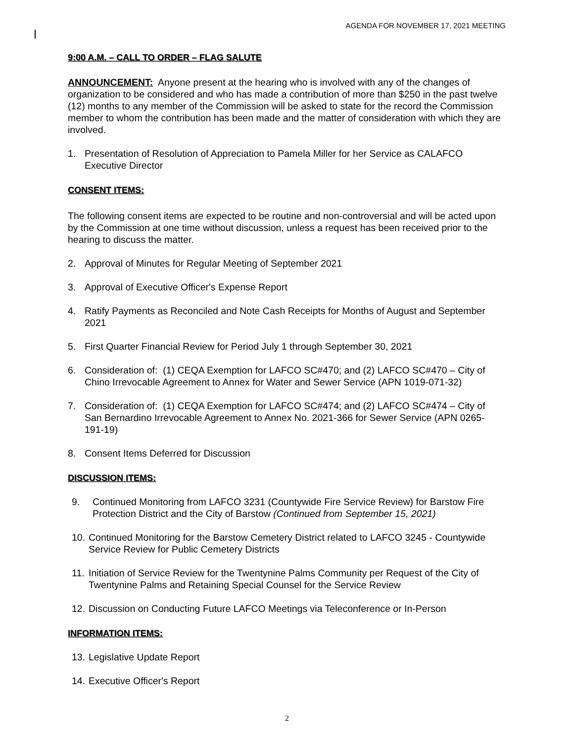AGENDA FOR NOVEMBER 17, 2021 MEETING
9:00 A.M. – CALL TO ORDER – FLAG SALUTE
ANNOUNCEMENT: Anyone present at the hearing who is involved with any of the changes of organization to be considered and who has made a contribution of more than $250 in the past twelve (12) months to any member of the Commission will be asked to state for the record the Commission member to whom the contribution has been made and the matter of consideration with which they are involved.
1. Presentation of Resolution of Appreciation to Pamela Miller for her Service as CALAFCO Executive Director
CONSENT ITEMS:
The following consent items are expected to be routine and non-controversial and will be acted upon by the Commission at one time without discussion, unless a request has been received prior to the hearing to discuss the matter.
2. Approval of Minutes for Regular Meeting of September 2021
3. Approval of Executive Officer's Expense Report
4. Ratify Payments as Reconciled and Note Cash Receipts for Months of August and September 2021
5. First Quarter Financial Review for Period July 1 through September 30, 2021
6. Consideration of: (1) CEQA Exemption for LAFCO SC#470; and (2) LAFCO SC#470 – City of Chino Irrevocable Agreement to Annex for Water and Sewer Service (APN 1019-071-32)
7. Consideration of: (1) CEQA Exemption for LAFCO SC#474; and (2) LAFCO SC#474 – City of San Bernardino Irrevocable Agreement to Annex No. 2021-366 for Sewer Service (APN 0265-191-19)
8. Consent Items Deferred for Discussion
DISCUSSION ITEMS:
9. Continued Monitoring from LAFCO 3231 (Countywide Fire Service Review) for Barstow Fire Protection District and the City of Barstow (Continued from September 15, 2021)
10. Continued Monitoring for the Barstow Cemetery District related to LAFCO 3245 - Countywide Service Review for Public Cemetery Districts
11. Initiation of Service Review for the Twentynine Palms Community per Request of the City of Twentynine Palms and Retaining Special Counsel for the Service Review
12. Discussion on Conducting Future LAFCO Meetings via Teleconference or In-Person
INFORMATION ITEMS:
13. Legislative Update Report
14. Executive Officer's Report
2